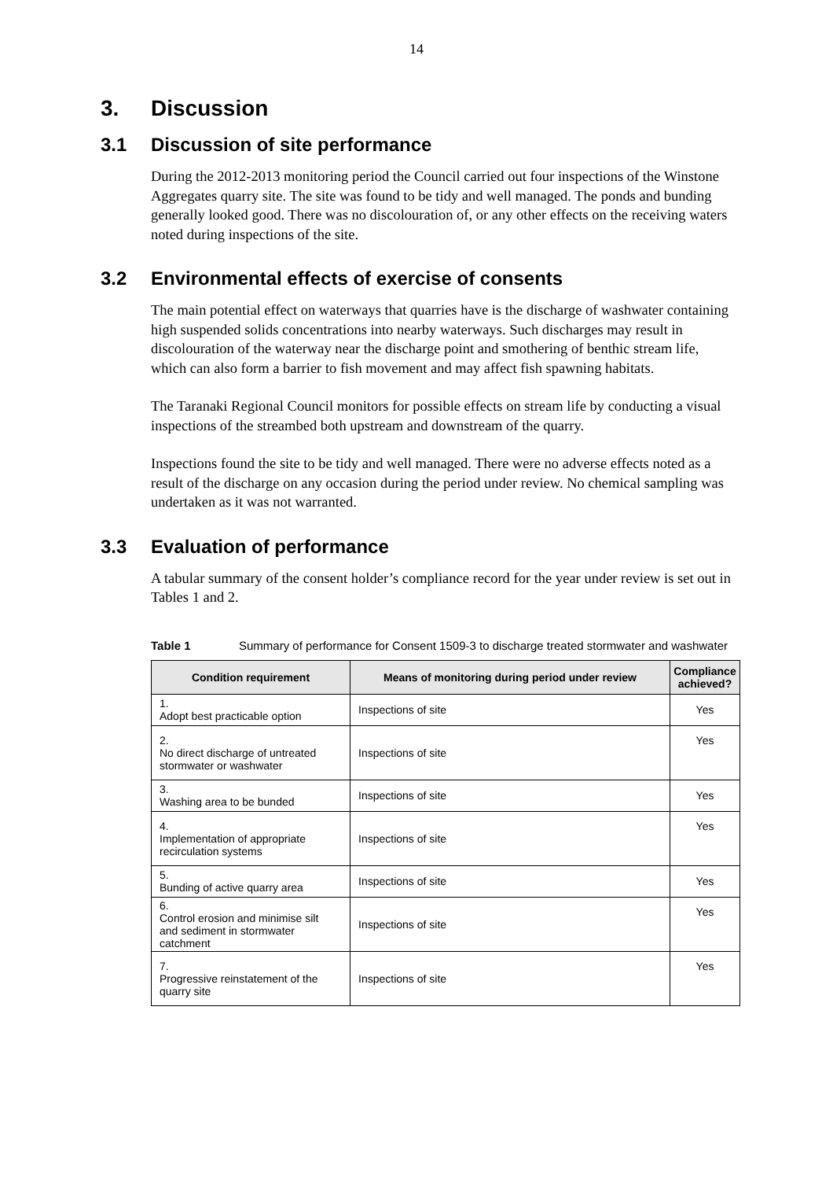14
3. Discussion
3.1 Discussion of site performance
During the 2012-2013 monitoring period the Council carried out four inspections of the Winstone Aggregates quarry site. The site was found to be tidy and well managed. The ponds and bunding generally looked good. There was no discolouration of, or any other effects on the receiving waters noted during inspections of the site.
3.2 Environmental effects of exercise of consents
The main potential effect on waterways that quarries have is the discharge of washwater containing high suspended solids concentrations into nearby waterways. Such discharges may result in discolouration of the waterway near the discharge point and smothering of benthic stream life, which can also form a barrier to fish movement and may affect fish spawning habitats.
The Taranaki Regional Council monitors for possible effects on stream life by conducting a visual inspections of the streambed both upstream and downstream of the quarry.
Inspections found the site to be tidy and well managed. There were no adverse effects noted as a result of the discharge on any occasion during the period under review. No chemical sampling was undertaken as it was not warranted.
3.3 Evaluation of performance
A tabular summary of the consent holder’s compliance record for the year under review is set out in Tables 1 and 2.
Table 1 Summary of performance for Consent 1509-3 to discharge treated stormwater and washwater
| Condition requirement | Means of monitoring during period under review | Compliance achieved? |
| --- | --- | --- |
| 1. Adopt best practicable option | Inspections of site | Yes |
| 2. No direct discharge of untreated stormwater or washwater | Inspections of site | Yes |
| 3. Washing area to be bunded | Inspections of site | Yes |
| 4. Implementation of appropriate recirculation systems | Inspections of site | Yes |
| 5. Bunding of active quarry area | Inspections of site | Yes |
| 6. Control erosion and minimise silt and sediment in stormwater catchment | Inspections of site | Yes |
| 7. Progressive reinstatement of the quarry site | Inspections of site | Yes |